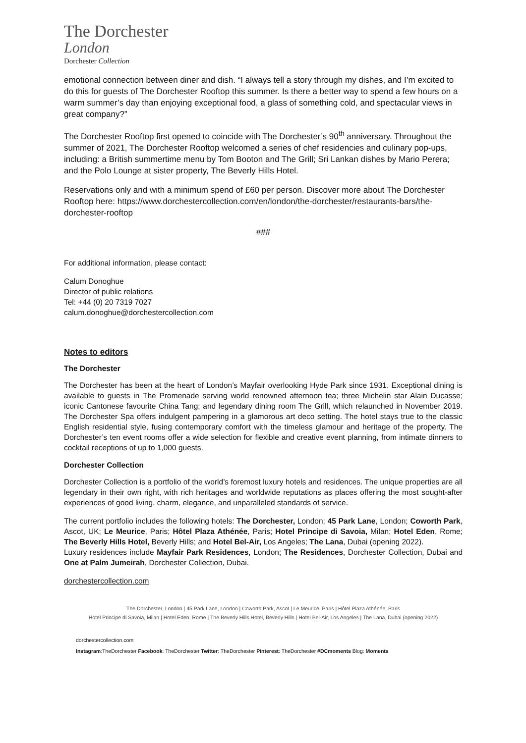The Dorchester
London
Dorchester Collection
emotional connection between diner and dish. “I always tell a story through my dishes, and I’m excited to do this for guests of The Dorchester Rooftop this summer. Is there a better way to spend a few hours on a warm summer’s day than enjoying exceptional food, a glass of something cold, and spectacular views in great company?”
The Dorchester Rooftop first opened to coincide with The Dorchester’s 90<sup>th</sup> anniversary. Throughout the summer of 2021, The Dorchester Rooftop welcomed a series of chef residencies and culinary pop-ups, including: a British summertime menu by Tom Booton and The Grill; Sri Lankan dishes by Mario Perera; and the Polo Lounge at sister property, The Beverly Hills Hotel.
Reservations only and with a minimum spend of £60 per person. Discover more about The Dorchester Rooftop here: https://www.dorchestercollection.com/en/london/the-dorchester/restaurants-bars/the-dorchester-rooftop
###
For additional information, please contact:
Calum Donoghue
Director of public relations
Tel: +44 (0) 20 7319 7027
calum.donoghue@dorchestercollection.com
Notes to editors
The Dorchester
The Dorchester has been at the heart of London’s Mayfair overlooking Hyde Park since 1931. Exceptional dining is available to guests in The Promenade serving world renowned afternoon tea; three Michelin star Alain Ducasse; iconic Cantonese favourite China Tang; and legendary dining room The Grill, which relaunched in November 2019. The Dorchester Spa offers indulgent pampering in a glamorous art deco setting. The hotel stays true to the classic English residential style, fusing contemporary comfort with the timeless glamour and heritage of the property. The Dorchester’s ten event rooms offer a wide selection for flexible and creative event planning, from intimate dinners to cocktail receptions of up to 1,000 guests.
Dorchester Collection
Dorchester Collection is a portfolio of the world’s foremost luxury hotels and residences. The unique properties are all legendary in their own right, with rich heritages and worldwide reputations as places offering the most sought-after experiences of good living, charm, elegance, and unparalleled standards of service.
The current portfolio includes the following hotels: The Dorchester, London; 45 Park Lane, London; Coworth Park, Ascot, UK; Le Meurice, Paris; Hôtel Plaza Athénée, Paris; Hotel Principe di Savoia, Milan; Hotel Eden, Rome; The Beverly Hills Hotel, Beverly Hills; and Hotel Bel-Air, Los Angeles; The Lana, Dubai (opening 2022).
Luxury residences include Mayfair Park Residences, London; The Residences, Dorchester Collection, Dubai and One at Palm Jumeirah, Dorchester Collection, Dubai.
dorchestercollection.com
The Dorchester, London | 45 Park Lane, London | Coworth Park, Ascot | Le Meurice, Paris | Hôtel Plaza Athénée, Paris
Hotel Principe di Savoia, Milan | Hotel Eden, Rome | The Beverly Hills Hotel, Beverly Hills | Hotel Bel-Air, Los Angeles | The Lana, Dubai (opening 2022)
dorchestercollection.com
Instagram:TheDorchester Facebook: TheDorchester Twitter: TheDorchester Pinterest: TheDorchester #DCmoments Blog: Moments